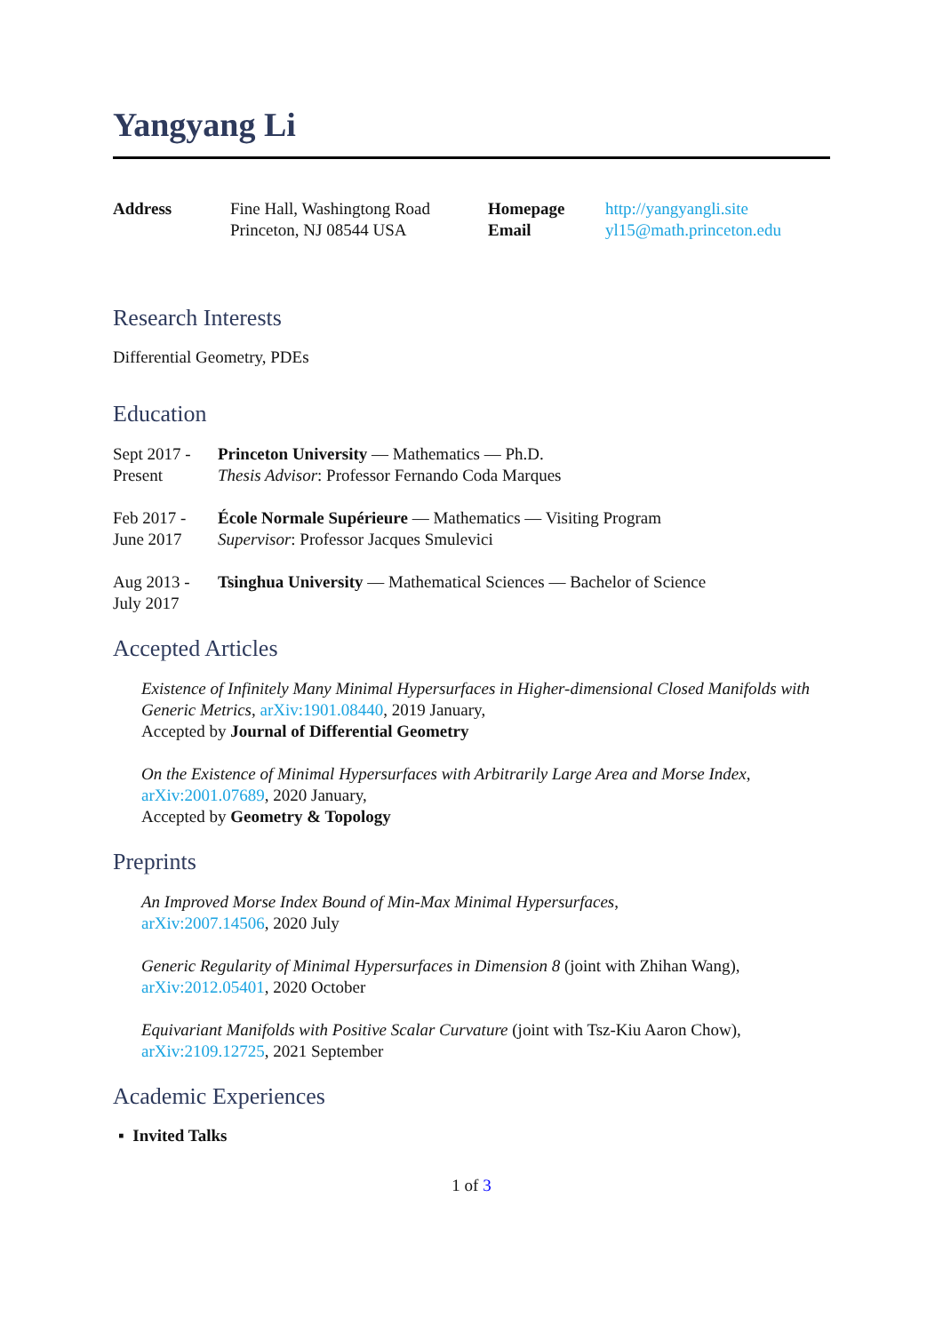Yangyang Li
Address
Fine Hall, Washingtong Road
Princeton, NJ 08544 USA
Homepage
Email
http://yangyangli.site
yl15@math.princeton.edu
Research Interests
Differential Geometry, PDEs
Education
Sept 2017 -
Present
Princeton University — Mathematics — Ph.D.
Thesis Advisor: Professor Fernando Coda Marques
Feb 2017 -
June 2017
École Normale Supérieure — Mathematics — Visiting Program
Supervisor: Professor Jacques Smulevici
Aug 2013 -
July 2017
Tsinghua University — Mathematical Sciences — Bachelor of Science
Accepted Articles
Existence of Infinitely Many Minimal Hypersurfaces in Higher-dimensional Closed Manifolds with Generic Metrics, arXiv:1901.08440, 2019 January,
Accepted by Journal of Differential Geometry
On the Existence of Minimal Hypersurfaces with Arbitrarily Large Area and Morse Index, arXiv:2001.07689, 2020 January,
Accepted by Geometry & Topology
Preprints
An Improved Morse Index Bound of Min-Max Minimal Hypersurfaces,
arXiv:2007.14506, 2020 July
Generic Regularity of Minimal Hypersurfaces in Dimension 8 (joint with Zhihan Wang),
arXiv:2012.05401, 2020 October
Equivariant Manifolds with Positive Scalar Curvature (joint with Tsz-Kiu Aaron Chow),
arXiv:2109.12725, 2021 September
Academic Experiences
▪ Invited Talks
1 of 3